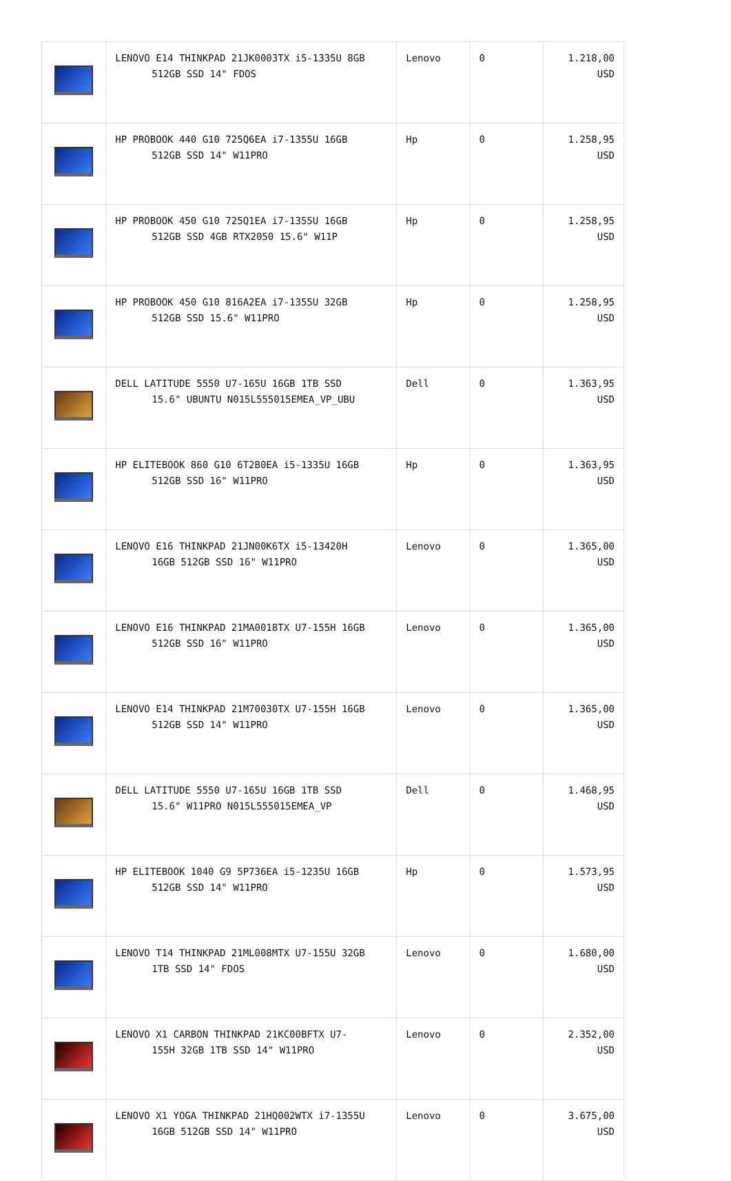| | LENOVO E14 THINKPAD 21JK0003TX i5-1335U 8GB 512GB SSD 14" FDOS | Lenovo | 0 | 1.218,00 USD |
| | HP PROBOOK 440 G10 725Q6EA i7-1355U 16GB 512GB SSD 14" W11PRO | Hp | 0 | 1.258,95 USD |
| | HP PROBOOK 450 G10 725Q1EA i7-1355U 16GB 512GB SSD 4GB RTX2050 15.6" W11P | Hp | 0 | 1.258,95 USD |
| | HP PROBOOK 450 G10 816A2EA i7-1355U 32GB 512GB SSD 15.6" W11PRO | Hp | 0 | 1.258,95 USD |
| | DELL LATITUDE 5550 U7-165U 16GB 1TB SSD 15.6" UBUNTU N015L555015EMEA_VP_UBU | Dell | 0 | 1.363,95 USD |
| | HP ELITEBOOK 860 G10 6T2B0EA i5-1335U 16GB 512GB SSD 16" W11PRO | Hp | 0 | 1.363,95 USD |
| | LENOVO E16 THINKPAD 21JN00K6TX i5-13420H 16GB 512GB SSD 16" W11PRO | Lenovo | 0 | 1.365,00 USD |
| | LENOVO E16 THINKPAD 21MA0018TX U7-155H 16GB 512GB SSD 16" W11PRO | Lenovo | 0 | 1.365,00 USD |
| | LENOVO E14 THINKPAD 21M70030TX U7-155H 16GB 512GB SSD 14" W11PRO | Lenovo | 0 | 1.365,00 USD |
| | DELL LATITUDE 5550 U7-165U 16GB 1TB SSD 15.6" W11PRO N015L555015EMEA_VP | Dell | 0 | 1.468,95 USD |
| | HP ELITEBOOK 1040 G9 5P736EA i5-1235U 16GB 512GB SSD 14" W11PRO | Hp | 0 | 1.573,95 USD |
| | LENOVO T14 THINKPAD 21ML008MTX U7-155U 32GB 1TB SSD 14" FDOS | Lenovo | 0 | 1.680,00 USD |
| | LENOVO X1 CARBON THINKPAD 21KC00BFTX U7- 155H 32GB 1TB SSD 14" W11PRO | Lenovo | 0 | 2.352,00 USD |
| | LENOVO X1 YOGA THINKPAD 21HQ002WTX i7-1355U 16GB 512GB SSD 14" W11PRO | Lenovo | 0 | 3.675,00 USD |